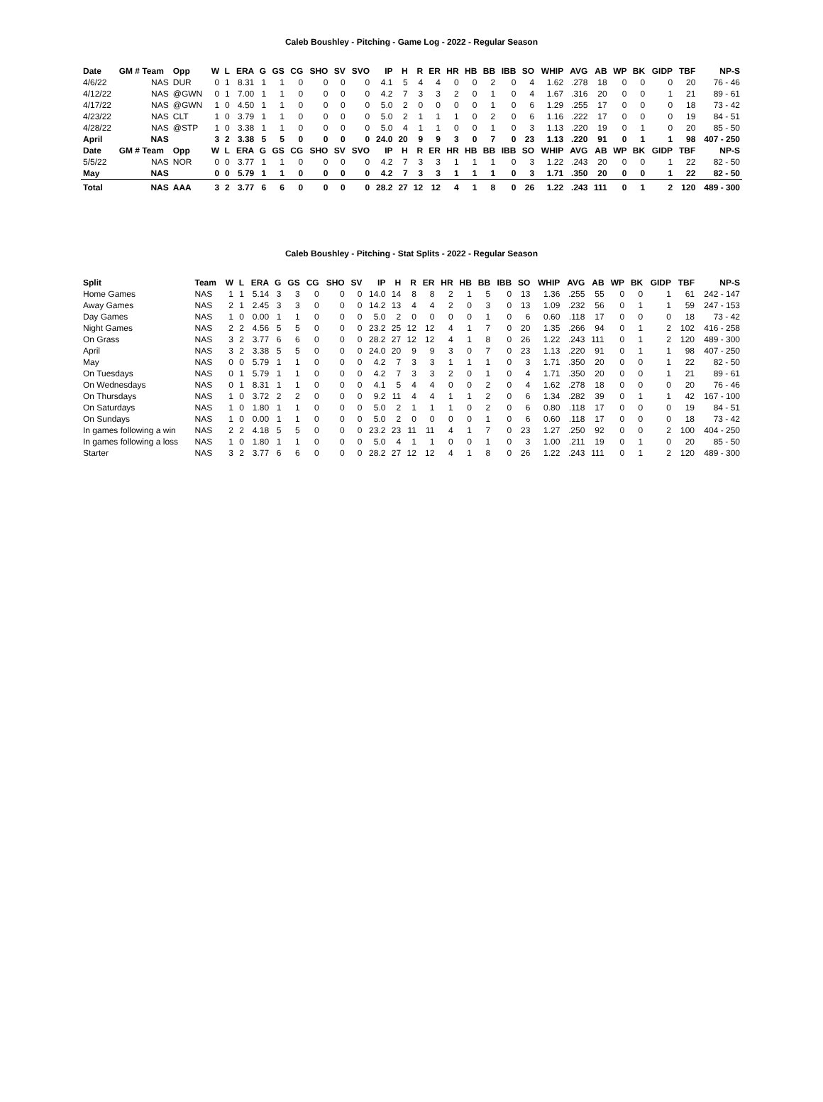Caleb Boushley - Pitching - Game Log - 2022 - Regular Season
| Date | GM # Team | Opp | W | L | ERA | G | GS | CG | SHO | SV | SVO | IP | H | R | ER | HR | HB | BB | IBB | SO | WHIP | AVG | AB | WP | BK | GIDP | TBF | NP-S |
| --- | --- | --- | --- | --- | --- | --- | --- | --- | --- | --- | --- | --- | --- | --- | --- | --- | --- | --- | --- | --- | --- | --- | --- | --- | --- | --- | --- | --- |
| 4/6/22 | NAS | DUR | 0 | 1 | 8.31 | 1 | 1 | 0 | 0 | 0 | 0 | 4.1 | 5 | 4 | 4 | 0 | 0 | 2 | 0 | 4 | 1.62 | .278 | 18 | 0 | 0 | 0 | 20 | 76 - 46 |
| 4/12/22 | NAS | @GWN | 0 | 1 | 7.00 | 1 | 1 | 0 | 0 | 0 | 0 | 4.2 | 7 | 3 | 3 | 2 | 0 | 1 | 0 | 4 | 1.67 | .316 | 20 | 0 | 0 | 1 | 21 | 89 - 61 |
| 4/17/22 | NAS | @GWN | 1 | 0 | 4.50 | 1 | 1 | 0 | 0 | 0 | 0 | 5.0 | 2 | 0 | 0 | 0 | 0 | 1 | 0 | 6 | 1.29 | .255 | 17 | 0 | 0 | 0 | 18 | 73 - 42 |
| 4/23/22 | NAS | CLT | 1 | 0 | 3.79 | 1 | 1 | 0 | 0 | 0 | 0 | 5.0 | 2 | 1 | 1 | 1 | 0 | 2 | 0 | 6 | 1.16 | .222 | 17 | 0 | 0 | 0 | 19 | 84 - 51 |
| 4/28/22 | NAS | @STP | 1 | 0 | 3.38 | 1 | 1 | 0 | 0 | 0 | 0 | 5.0 | 4 | 1 | 1 | 0 | 0 | 1 | 0 | 3 | 1.13 | .220 | 19 | 0 | 1 | 0 | 20 | 85 - 50 |
| April | NAS | | 3 | 2 | 3.38 | 5 | 5 | 0 | 0 | 0 | 0 | 24.0 | 20 | 9 | 9 | 3 | 0 | 7 | 0 | 23 | 1.13 | .220 | 91 | 0 | 1 | 1 | 98 | 407 - 250 |
| Date | GM # Team | Opp | W | L | ERA | G | GS | CG | SHO | SV | SVO | IP | H | R | ER | HR | HB | BB | IBB | SO | WHIP | AVG | AB | WP | BK | GIDP | TBF | NP-S |
| 5/5/22 | NAS | NOR | 0 | 0 | 3.77 | 1 | 1 | 0 | 0 | 0 | 0 | 4.2 | 7 | 3 | 3 | 1 | 1 | 1 | 0 | 3 | 1.22 | .243 | 20 | 0 | 0 | 1 | 22 | 82 - 50 |
| May | NAS | | 0 | 0 | 5.79 | 1 | 1 | 0 | 0 | 0 | 0 | 4.2 | 7 | 3 | 3 | 1 | 1 | 1 | 0 | 3 | 1.71 | .350 | 20 | 0 | 0 | 1 | 22 | 82 - 50 |
| Total | NAS | AAA | 3 | 2 | 3.77 | 6 | 6 | 0 | 0 | 0 | 0 | 28.2 | 27 | 12 | 12 | 4 | 1 | 8 | 0 | 26 | 1.22 | .243 | 111 | 0 | 1 | 2 | 120 | 489 - 300 |
Caleb Boushley - Pitching - Stat Splits - 2022 - Regular Season
| Split | Team | W | L | ERA | G | GS | CG | SHO | SV | IP | H | R | ER | HR | HB | BB | IBB | SO | WHIP | AVG | AB | WP | BK | GIDP | TBF | NP-S |
| --- | --- | --- | --- | --- | --- | --- | --- | --- | --- | --- | --- | --- | --- | --- | --- | --- | --- | --- | --- | --- | --- | --- | --- | --- | --- | --- |
| Home Games | NAS | 1 | 1 | 5.14 | 3 | 3 | 0 | 0 | 0 | 14.0 | 14 | 8 | 8 | 2 | 1 | 5 | 0 | 13 | 1.36 | .255 | 55 | 0 | 0 | 1 | 61 | 242 - 147 |
| Away Games | NAS | 2 | 1 | 2.45 | 3 | 3 | 0 | 0 | 0 | 14.2 | 13 | 4 | 4 | 2 | 0 | 3 | 0 | 13 | 1.09 | .232 | 56 | 0 | 1 | 1 | 59 | 247 - 153 |
| Day Games | NAS | 1 | 0 | 0.00 | 1 | 1 | 0 | 0 | 0 | 5.0 | 2 | 0 | 0 | 0 | 0 | 1 | 0 | 6 | 0.60 | .118 | 17 | 0 | 0 | 0 | 18 | 73 - 42 |
| Night Games | NAS | 2 | 2 | 4.56 | 5 | 5 | 0 | 0 | 0 | 23.2 | 25 | 12 | 12 | 4 | 1 | 7 | 0 | 20 | 1.35 | .266 | 94 | 0 | 1 | 2 | 102 | 416 - 258 |
| On Grass | NAS | 3 | 2 | 3.77 | 6 | 6 | 0 | 0 | 0 | 28.2 | 27 | 12 | 12 | 4 | 1 | 8 | 0 | 26 | 1.22 | .243 | 111 | 0 | 1 | 2 | 120 | 489 - 300 |
| April | NAS | 3 | 2 | 3.38 | 5 | 5 | 0 | 0 | 0 | 24.0 | 20 | 9 | 9 | 3 | 0 | 7 | 0 | 23 | 1.13 | .220 | 91 | 0 | 1 | 1 | 98 | 407 - 250 |
| May | NAS | 0 | 0 | 5.79 | 1 | 1 | 0 | 0 | 0 | 4.2 | 7 | 3 | 3 | 1 | 1 | 1 | 0 | 3 | 1.71 | .350 | 20 | 0 | 0 | 1 | 22 | 82 - 50 |
| On Tuesdays | NAS | 0 | 1 | 5.79 | 1 | 1 | 0 | 0 | 0 | 4.2 | 7 | 3 | 3 | 2 | 0 | 1 | 0 | 4 | 1.71 | .350 | 20 | 0 | 0 | 1 | 21 | 89 - 61 |
| On Wednesdays | NAS | 0 | 1 | 8.31 | 1 | 1 | 0 | 0 | 0 | 4.1 | 5 | 4 | 4 | 0 | 0 | 2 | 0 | 4 | 1.62 | .278 | 18 | 0 | 0 | 0 | 20 | 76 - 46 |
| On Thursdays | NAS | 1 | 0 | 3.72 | 2 | 2 | 0 | 0 | 0 | 9.2 | 11 | 4 | 4 | 1 | 1 | 2 | 0 | 6 | 1.34 | .282 | 39 | 0 | 1 | 1 | 42 | 167 - 100 |
| On Saturdays | NAS | 1 | 0 | 1.80 | 1 | 1 | 0 | 0 | 0 | 5.0 | 2 | 1 | 1 | 1 | 0 | 2 | 0 | 6 | 0.80 | .118 | 17 | 0 | 0 | 0 | 19 | 84 - 51 |
| On Sundays | NAS | 1 | 0 | 0.00 | 1 | 1 | 0 | 0 | 0 | 5.0 | 2 | 0 | 0 | 0 | 0 | 1 | 0 | 6 | 0.60 | .118 | 17 | 0 | 0 | 0 | 18 | 73 - 42 |
| In games following a win | NAS | 2 | 2 | 4.18 | 5 | 5 | 0 | 0 | 0 | 23.2 | 23 | 11 | 11 | 4 | 1 | 7 | 0 | 23 | 1.27 | .250 | 92 | 0 | 0 | 2 | 100 | 404 - 250 |
| In games following a loss | NAS | 1 | 0 | 1.80 | 1 | 1 | 0 | 0 | 0 | 5.0 | 4 | 1 | 1 | 0 | 0 | 1 | 0 | 3 | 1.00 | .211 | 19 | 0 | 1 | 0 | 20 | 85 - 50 |
| Starter | NAS | 3 | 2 | 3.77 | 6 | 6 | 0 | 0 | 0 | 28.2 | 27 | 12 | 12 | 4 | 1 | 8 | 0 | 26 | 1.22 | .243 | 111 | 0 | 1 | 2 | 120 | 489 - 300 |